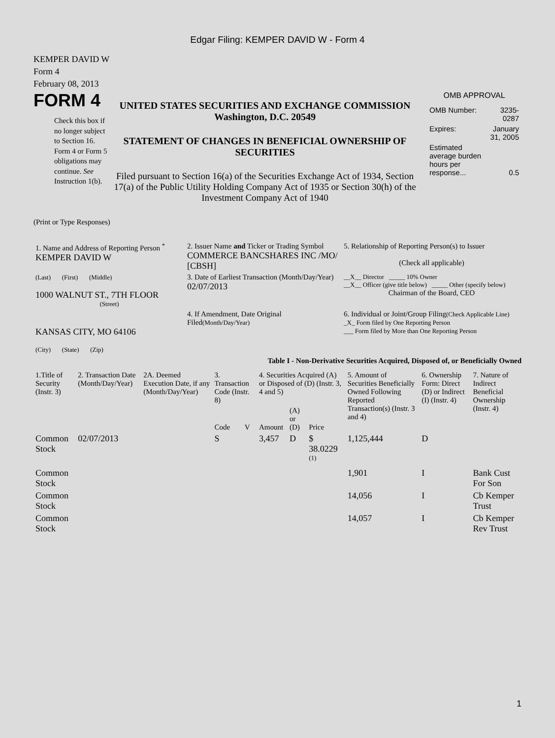Edgar Filing: KEMPER DAVID W - Form 4
KEMPER DAVID W
Form 4
February 08, 2013
FORM 4
Check this box if no longer subject to Section 16. Form 4 or Form 5 obligations may continue. See Instruction 1(b).
UNITED STATES SECURITIES AND EXCHANGE COMMISSION
Washington, D.C. 20549
STATEMENT OF CHANGES IN BENEFICIAL OWNERSHIP OF SECURITIES
Filed pursuant to Section 16(a) of the Securities Exchange Act of 1934, Section 17(a) of the Public Utility Holding Company Act of 1935 or Section 30(h) of the Investment Company Act of 1940
OMB APPROVAL
| OMB Number: | 3235-0287 |
| Expires: | January 31, 2005 |
| Estimated average burden hours per response... | 0.5 |
(Print or Type Responses)
| 1. Name and Address of Reporting Person <sup>*</sup> KEMPER DAVID W | 2. Issuer Name and Ticker or Trading Symbol COMMERCE BANCSHARES INC /MO/ [CBSH] | 5. Relationship of Reporting Person(s) to Issuer (Check all applicable) |
| (Last) (First) (Middle) 1000 WALNUT ST., 7TH FLOOR (Street) | 3. Date of Earliest Transaction (Month/Day/Year) 02/07/2013 | __X__ Director _____ 10% Owner __X__ Officer (give title below) _____ Other (specify below) Chairman of the Board, CEO |
| KANSAS CITY, MO 64106 (City) (State) (Zip) | 4. If Amendment, Date Original Filed (Month/Day/Year) | 6. Individual or Joint/Group Filing (Check Applicable Line) _X_ Form filed by One Reporting Person ___ Form filed by More than One Reporting Person |
Table I - Non-Derivative Securities Acquired, Disposed of, or Beneficially Owned
| 1.Title of Security (Instr. 3) | 2. Transaction Date (Month/Day/Year) | 2A. Deemed Execution Date, if any (Month/Day/Year) | 3. Transaction Code (Instr. 8) | | 4. Securities Acquired (A) or Disposed of (D) (Instr. 3, 4 and 5) | | | 5. Amount of Securities Beneficially Owned Following Reported Transaction(s) (Instr. 3 and 4) | 6. Ownership Form: Direct (D) or Indirect (I) (Instr. 4) | 7. Nature of Indirect Beneficial Ownership (Instr. 4) |
| --- | --- | --- | --- | --- | --- | --- | --- | --- | --- | --- |
| | | | Code | V | Amount | (A) or (D) | Price | | | |
| Common Stock | 02/07/2013 | | S | | 3,457 | D | $ 38.0229 <sup>(1)</sup> | 1,125,444 | D | |
| Common Stock | | | | | | | | 1,901 | I | Bank Cust For Son |
| Common Stock | | | | | | | | 14,056 | I | Cb Kemper Trust |
| Common Stock | | | | | | | | 14,057 | I | Cb Kemper Rev Trust |
1